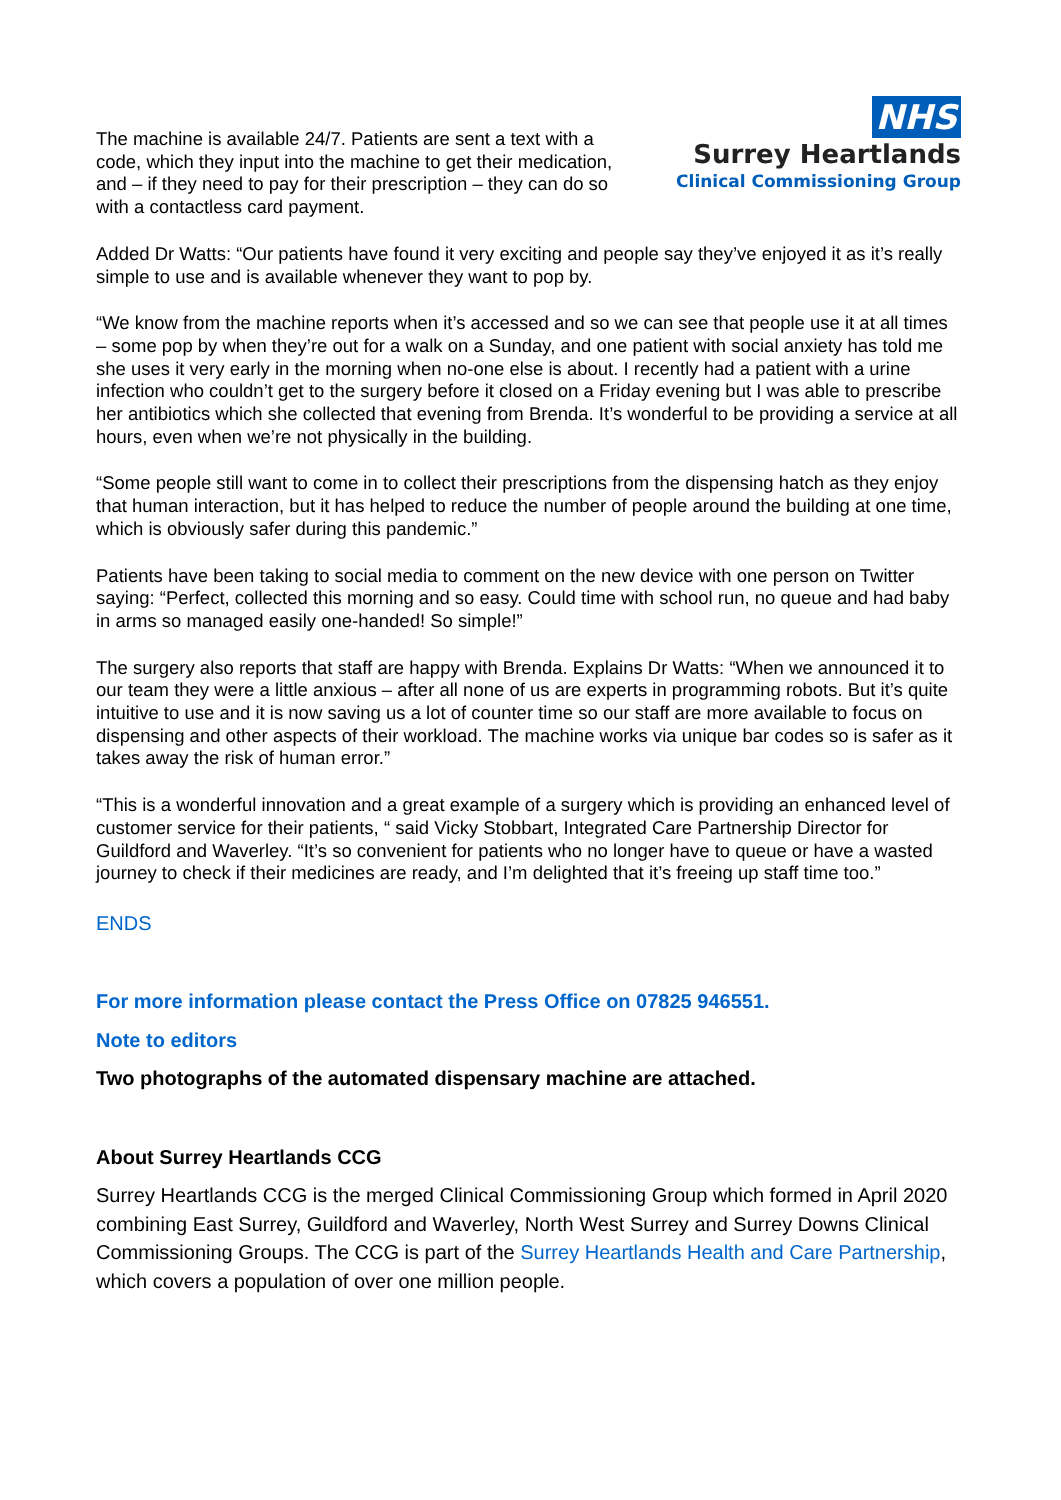The machine is available 24/7. Patients are sent a text with a code, which they input into the machine to get their medication, and – if they need to pay for their prescription – they can do so with a contactless card payment.
NHS
Surrey Heartlands
Clinical Commissioning Group
Added Dr Watts: “Our patients have found it very exciting and people say they’ve enjoyed it as it’s really simple to use and is available whenever they want to pop by.
“We know from the machine reports when it’s accessed and so we can see that people use it at all times – some pop by when they’re out for a walk on a Sunday, and one patient with social anxiety has told me she uses it very early in the morning when no-one else is about. I recently had a patient with a urine infection who couldn’t get to the surgery before it closed on a Friday evening but I was able to prescribe her antibiotics which she collected that evening from Brenda. It’s wonderful to be providing a service at all hours, even when we’re not physically in the building.
“Some people still want to come in to collect their prescriptions from the dispensing hatch as they enjoy that human interaction, but it has helped to reduce the number of people around the building at one time, which is obviously safer during this pandemic.”
Patients have been taking to social media to comment on the new device with one person on Twitter saying: “Perfect, collected this morning and so easy. Could time with school run, no queue and had baby in arms so managed easily one-handed! So simple!”
The surgery also reports that staff are happy with Brenda. Explains Dr Watts: “When we announced it to our team they were a little anxious – after all none of us are experts in programming robots. But it’s quite intuitive to use and it is now saving us a lot of counter time so our staff are more available to focus on dispensing and other aspects of their workload. The machine works via unique bar codes so is safer as it takes away the risk of human error.”
“This is a wonderful innovation and a great example of a surgery which is providing an enhanced level of customer service for their patients, “ said Vicky Stobbart, Integrated Care Partnership Director for Guildford and Waverley. “It’s so convenient for patients who no longer have to queue or have a wasted journey to check if their medicines are ready, and I’m delighted that it’s freeing up staff time too.”
ENDS
For more information please contact the Press Office on 07825 946551.
Note to editors
Two photographs of the automated dispensary machine are attached.
About Surrey Heartlands CCG
Surrey Heartlands CCG is the merged Clinical Commissioning Group which formed in April 2020 combining East Surrey, Guildford and Waverley, North West Surrey and Surrey Downs Clinical Commissioning Groups. The CCG is part of the Surrey Heartlands Health and Care Partnership, which covers a population of over one million people.